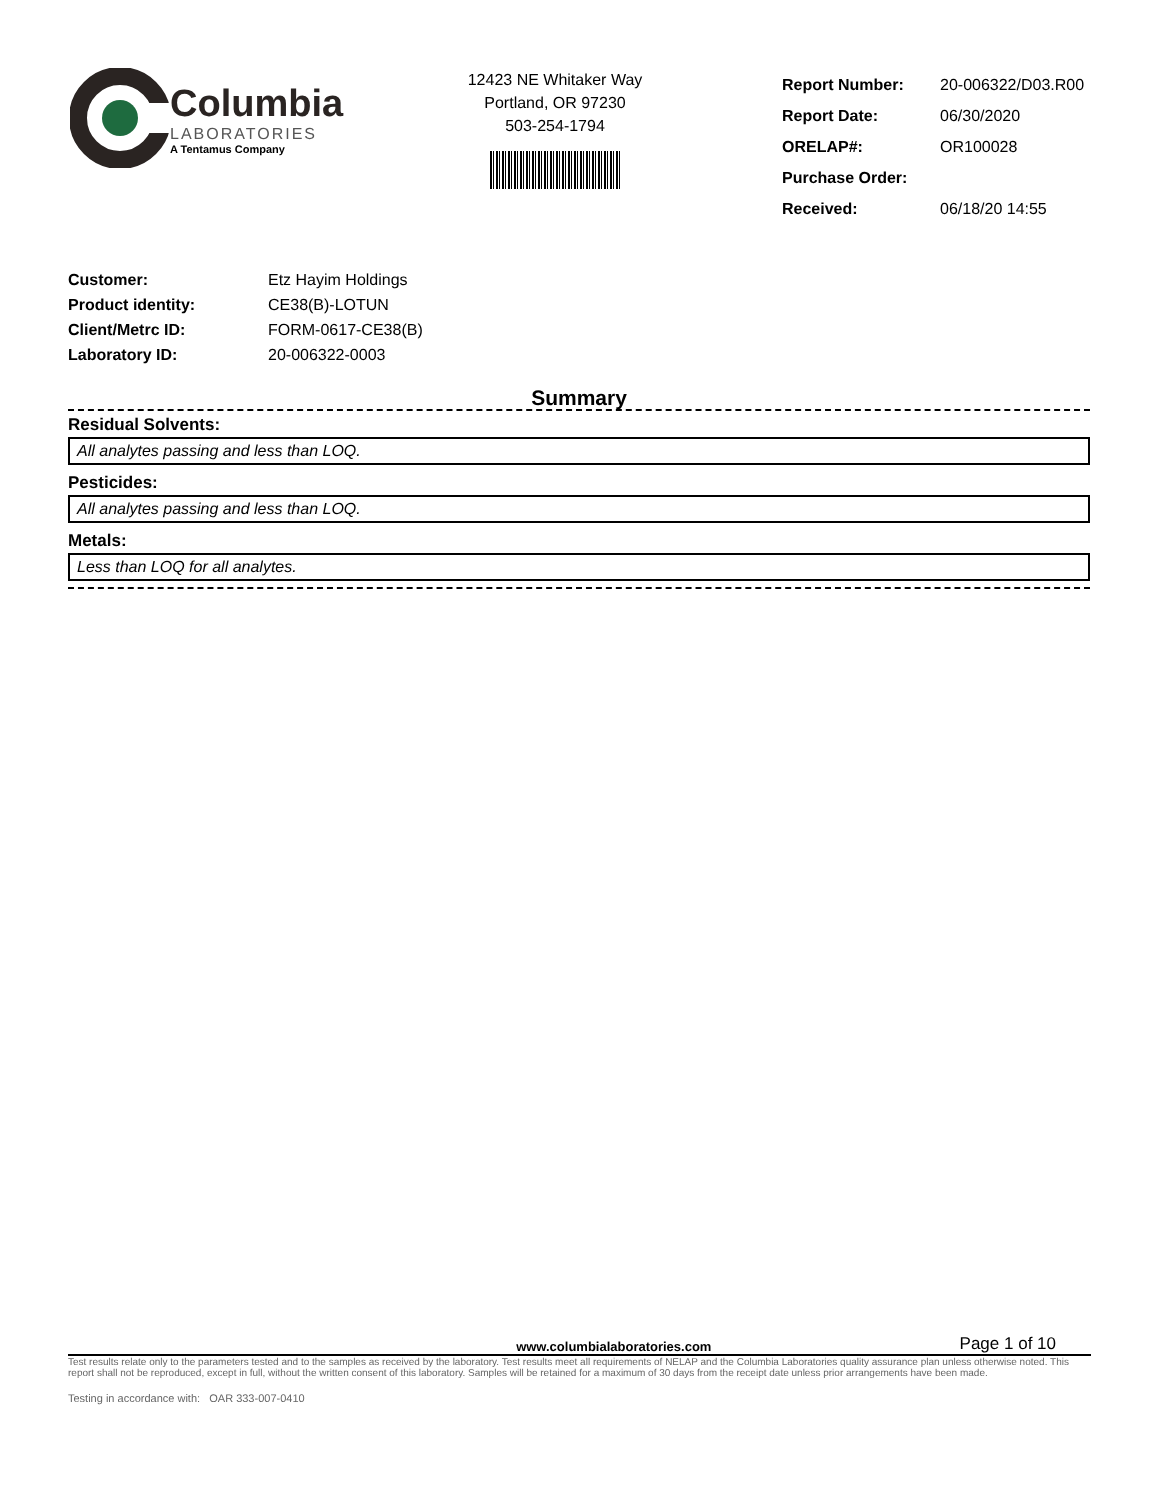Columbia
LABORATORIES
A Tentamus Company
12423 NE Whitaker Way
Portland, OR 97230
503-254-1794
| Report Number: | 20-006322/D03.R00 |
| Report Date: | 06/30/2020 |
| ORELAP#: | OR100028 |
| Purchase Order: | |
| Received: | 06/18/20 14:55 |
| Customer: | Etz Hayim Holdings |
| Product identity: | CE38(B)-LOTUN |
| Client/Metrc ID: | FORM-0617-CE38(B) |
| Laboratory ID: | 20-006322-0003 |
Summary
Residual Solvents:
All analytes passing and less than LOQ.
Pesticides:
All analytes passing and less than LOQ.
Metals:
Less than LOQ for all analytes.
www.columbialaboratories.com Page 1 of 10
Test results relate only to the parameters tested and to the samples as received by the laboratory. Test results meet all requirements of NELAP and the Columbia Laboratories quality assurance plan unless otherwise noted. This report shall not be reproduced, except in full, without the written consent of this laboratory. Samples will be retained for a maximum of 30 days from the receipt date unless prior arrangements have been made.
Testing in accordance with: OAR 333-007-0410